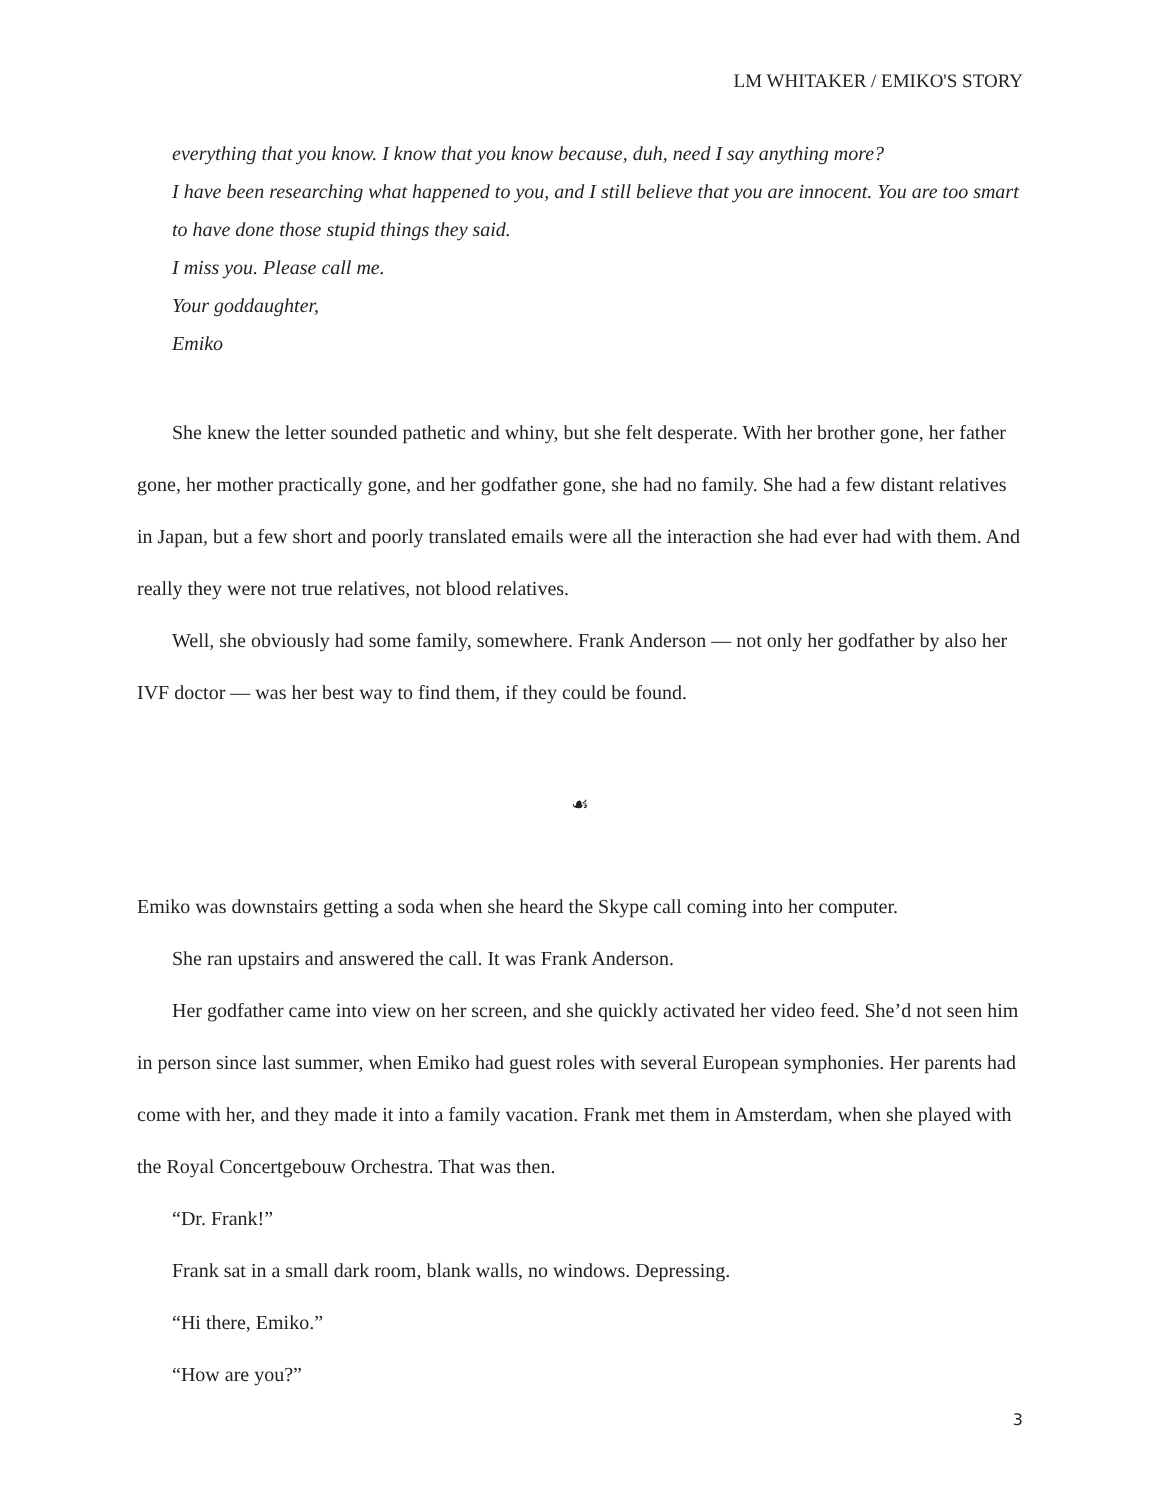LM WHITAKER / EMIKO'S STORY
everything that you know. I know that you know because, duh, need I say anything more?
I have been researching what happened to you, and I still believe that you are innocent. You are too smart to have done those stupid things they said.
I miss you. Please call me.
Your goddaughter,
Emiko
She knew the letter sounded pathetic and whiny, but she felt desperate. With her brother gone, her father gone, her mother practically gone, and her godfather gone, she had no family. She had a few distant relatives in Japan, but a few short and poorly translated emails were all the interaction she had ever had with them. And really they were not true relatives, not blood relatives.
Well, she obviously had some family, somewhere. Frank Anderson — not only her godfather by also her IVF doctor — was her best way to find them, if they could be found.
☙
Emiko was downstairs getting a soda when she heard the Skype call coming into her computer.
She ran upstairs and answered the call. It was Frank Anderson.
Her godfather came into view on her screen, and she quickly activated her video feed. She’d not seen him in person since last summer, when Emiko had guest roles with several European symphonies. Her parents had come with her, and they made it into a family vacation. Frank met them in Amsterdam, when she played with the Royal Concertgebouw Orchestra. That was then.
“Dr. Frank!”
Frank sat in a small dark room, blank walls, no windows. Depressing.
“Hi there, Emiko.”
“How are you?”
3